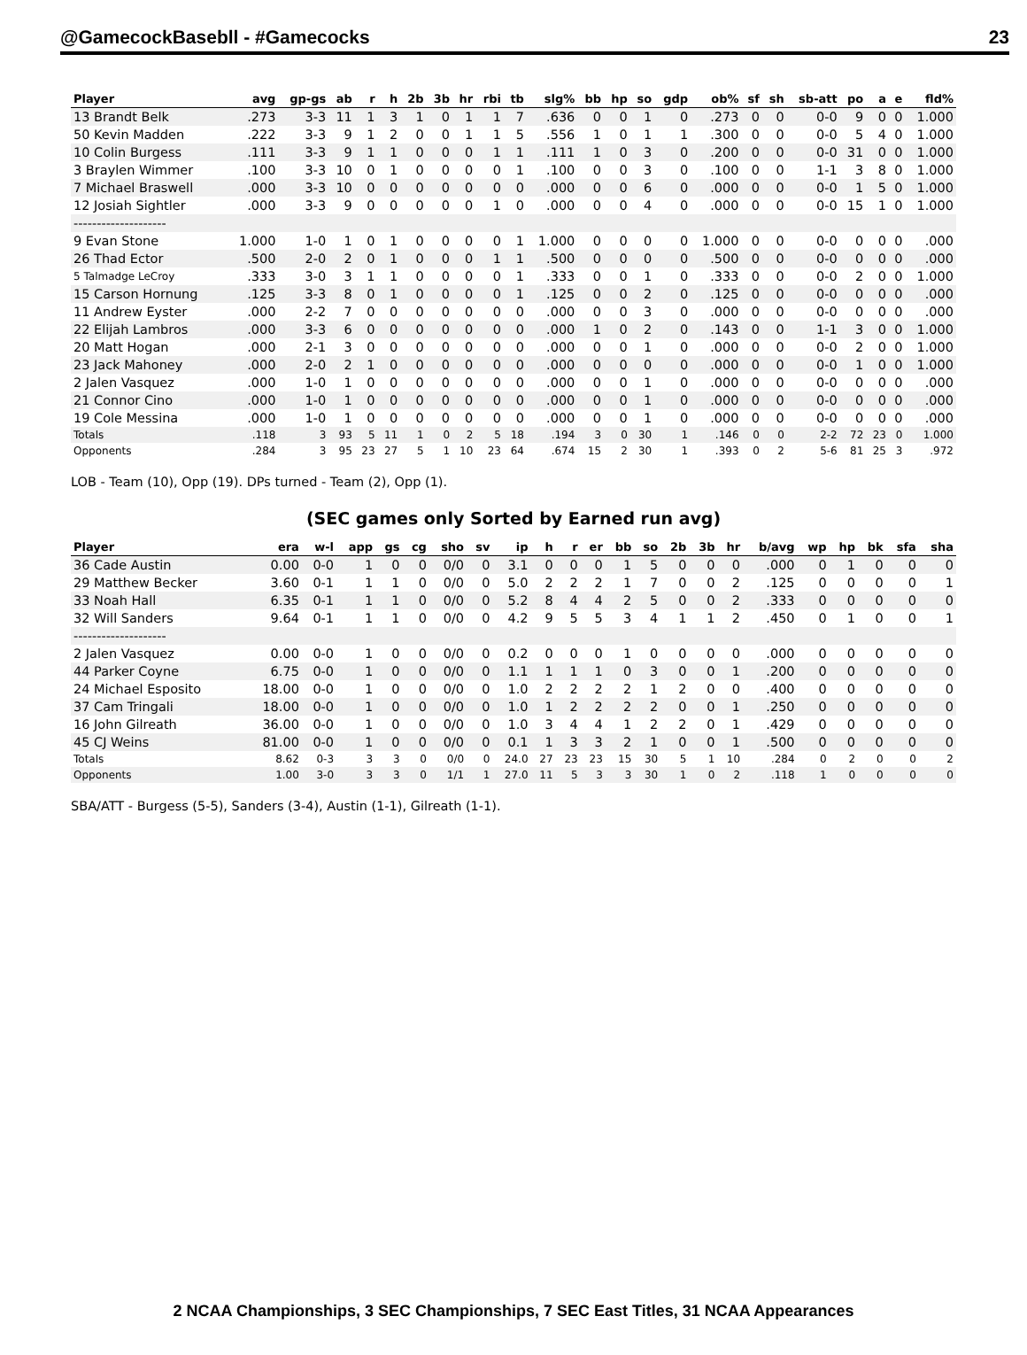@GamecockBasebll - #Gamecocks 23
| Player | avg | gp-gs | ab | r | h | 2b | 3b | hr | rbi | tb | slg% | bb | hp | so | gdp | ob% | sf | sh | sb-att | po | a | e | fld% |
| --- | --- | --- | --- | --- | --- | --- | --- | --- | --- | --- | --- | --- | --- | --- | --- | --- | --- | --- | --- | --- | --- | --- | --- |
| 13 Brandt Belk | .273 | 3-3 | 11 | 1 | 3 | 1 | 0 | 1 | 1 | 7 | .636 | 0 | 0 | 1 | 0 | .273 | 0 | 0 | 0-0 | 9 | 0 | 0 | 1.000 |
| 50 Kevin Madden | .222 | 3-3 | 9 | 1 | 2 | 0 | 0 | 1 | 1 | 5 | .556 | 1 | 0 | 1 | 1 | .300 | 0 | 0 | 0-0 | 5 | 4 | 0 | 1.000 |
| 10 Colin Burgess | .111 | 3-3 | 9 | 1 | 1 | 0 | 0 | 0 | 1 | 1 | .111 | 1 | 0 | 3 | 0 | .200 | 0 | 0 | 0-0 | 31 | 0 | 0 | 1.000 |
| 3 Braylen Wimmer | .100 | 3-3 | 10 | 0 | 1 | 0 | 0 | 0 | 0 | 1 | .100 | 0 | 0 | 3 | 0 | .100 | 0 | 0 | 1-1 | 3 | 8 | 0 | 1.000 |
| 7 Michael Braswell | .000 | 3-3 | 10 | 0 | 0 | 0 | 0 | 0 | 0 | 0 | .000 | 0 | 0 | 6 | 0 | .000 | 0 | 0 | 0-0 | 1 | 5 | 0 | 1.000 |
| 12 Josiah Sightler | .000 | 3-3 | 9 | 0 | 0 | 0 | 0 | 0 | 1 | 0 | .000 | 0 | 0 | 4 | 0 | .000 | 0 | 0 | 0-0 | 15 | 1 | 0 | 1.000 |
| -------------------- | | | | | | | | | | | | | | | | | | | | | | | |
| 9 Evan Stone | 1.000 | 1-0 | 1 | 0 | 1 | 0 | 0 | 0 | 0 | 1 | 1.000 | 0 | 0 | 0 | 0 | 1.000 | 0 | 0 | 0-0 | 0 | 0 | 0 | .000 |
| 26 Thad Ector | .500 | 2-0 | 2 | 0 | 1 | 0 | 0 | 0 | 1 | 1 | .500 | 0 | 0 | 0 | 0 | .500 | 0 | 0 | 0-0 | 0 | 0 | 0 | .000 |
| 5 Talmadge LeCroy | .333 | 3-0 | 3 | 1 | 1 | 0 | 0 | 0 | 0 | 1 | .333 | 0 | 0 | 1 | 0 | .333 | 0 | 0 | 0-0 | 2 | 0 | 0 | 1.000 |
| 15 Carson Hornung | .125 | 3-3 | 8 | 0 | 1 | 0 | 0 | 0 | 0 | 1 | .125 | 0 | 0 | 2 | 0 | .125 | 0 | 0 | 0-0 | 0 | 0 | 0 | .000 |
| 11 Andrew Eyster | .000 | 2-2 | 7 | 0 | 0 | 0 | 0 | 0 | 0 | 0 | .000 | 0 | 0 | 3 | 0 | .000 | 0 | 0 | 0-0 | 0 | 0 | 0 | .000 |
| 22 Elijah Lambros | .000 | 3-3 | 6 | 0 | 0 | 0 | 0 | 0 | 0 | 0 | .000 | 1 | 0 | 2 | 0 | .143 | 0 | 0 | 1-1 | 3 | 0 | 0 | 1.000 |
| 20 Matt Hogan | .000 | 2-1 | 3 | 0 | 0 | 0 | 0 | 0 | 0 | 0 | .000 | 0 | 0 | 1 | 0 | .000 | 0 | 0 | 0-0 | 2 | 0 | 0 | 1.000 |
| 23 Jack Mahoney | .000 | 2-0 | 2 | 1 | 0 | 0 | 0 | 0 | 0 | 0 | .000 | 0 | 0 | 0 | 0 | .000 | 0 | 0 | 0-0 | 1 | 0 | 0 | 1.000 |
| 2 Jalen Vasquez | .000 | 1-0 | 1 | 0 | 0 | 0 | 0 | 0 | 0 | 0 | .000 | 0 | 0 | 1 | 0 | .000 | 0 | 0 | 0-0 | 0 | 0 | 0 | .000 |
| 21 Connor Cino | .000 | 1-0 | 1 | 0 | 0 | 0 | 0 | 0 | 0 | 0 | .000 | 0 | 0 | 1 | 0 | .000 | 0 | 0 | 0-0 | 0 | 0 | 0 | .000 |
| 19 Cole Messina | .000 | 1-0 | 1 | 0 | 0 | 0 | 0 | 0 | 0 | 0 | .000 | 0 | 0 | 1 | 0 | .000 | 0 | 0 | 0-0 | 0 | 0 | 0 | .000 |
| Totals | .118 | 3 | 93 | 5 | 11 | 1 | 0 | 2 | 5 | 18 | .194 | 3 | 0 | 30 | 1 | .146 | 0 | 0 | 2-2 | 72 | 23 | 0 | 1.000 |
| Opponents | .284 | 3 | 95 | 23 | 27 | 5 | 1 | 10 | 23 | 64 | .674 | 15 | 2 | 30 | 1 | .393 | 0 | 2 | 5-6 | 81 | 25 | 3 | .972 |
LOB - Team (10), Opp (19). DPs turned - Team (2), Opp (1).
(SEC games only Sorted by Earned run avg)
| Player | era | w-l | app | gs | cg | sho | sv | ip | h | r | er | bb | so | 2b | 3b | hr | b/avg | wp | hp | bk | sfa | sha |
| --- | --- | --- | --- | --- | --- | --- | --- | --- | --- | --- | --- | --- | --- | --- | --- | --- | --- | --- | --- | --- | --- | --- |
| 36 Cade Austin | 0.00 | 0-0 | 1 | 0 | 0 | 0/0 | 0 | 3.1 | 0 | 0 | 0 | 1 | 5 | 0 | 0 | 0 | .000 | 0 | 1 | 0 | 0 | 0 |
| 29 Matthew Becker | 3.60 | 0-1 | 1 | 1 | 0 | 0/0 | 0 | 5.0 | 2 | 2 | 2 | 1 | 7 | 0 | 0 | 2 | .125 | 0 | 0 | 0 | 0 | 1 |
| 33 Noah Hall | 6.35 | 0-1 | 1 | 1 | 0 | 0/0 | 0 | 5.2 | 8 | 4 | 4 | 2 | 5 | 0 | 0 | 2 | .333 | 0 | 0 | 0 | 0 | 0 |
| 32 Will Sanders | 9.64 | 0-1 | 1 | 1 | 0 | 0/0 | 0 | 4.2 | 9 | 5 | 5 | 3 | 4 | 1 | 1 | 2 | .450 | 0 | 1 | 0 | 0 | 1 |
| -------------------- | | | | | | | | | | | | | | | | | | | | | | |
| 2 Jalen Vasquez | 0.00 | 0-0 | 1 | 0 | 0 | 0/0 | 0 | 0.2 | 0 | 0 | 0 | 1 | 0 | 0 | 0 | 0 | .000 | 0 | 0 | 0 | 0 | 0 |
| 44 Parker Coyne | 6.75 | 0-0 | 1 | 0 | 0 | 0/0 | 0 | 1.1 | 1 | 1 | 1 | 0 | 3 | 0 | 0 | 1 | .200 | 0 | 0 | 0 | 0 | 0 |
| 24 Michael Esposito | 18.00 | 0-0 | 1 | 0 | 0 | 0/0 | 0 | 1.0 | 2 | 2 | 2 | 2 | 1 | 2 | 0 | 0 | .400 | 0 | 0 | 0 | 0 | 0 |
| 37 Cam Tringali | 18.00 | 0-0 | 1 | 0 | 0 | 0/0 | 0 | 1.0 | 1 | 2 | 2 | 2 | 2 | 0 | 0 | 1 | .250 | 0 | 0 | 0 | 0 | 0 |
| 16 John Gilreath | 36.00 | 0-0 | 1 | 0 | 0 | 0/0 | 0 | 1.0 | 3 | 4 | 4 | 1 | 2 | 2 | 0 | 1 | .429 | 0 | 0 | 0 | 0 | 0 |
| 45 CJ Weins | 81.00 | 0-0 | 1 | 0 | 0 | 0/0 | 0 | 0.1 | 1 | 3 | 3 | 2 | 1 | 0 | 0 | 1 | .500 | 0 | 0 | 0 | 0 | 0 |
| Totals | 8.62 | 0-3 | 3 | 3 | 0 | 0/0 | 0 | 24.0 | 27 | 23 | 23 | 15 | 30 | 5 | 1 | 10 | .284 | 0 | 2 | 0 | 0 | 2 |
| Opponents | 1.00 | 3-0 | 3 | 3 | 0 | 1/1 | 1 | 27.0 | 11 | 5 | 3 | 3 | 30 | 1 | 0 | 2 | .118 | 1 | 0 | 0 | 0 | 0 |
SBA/ATT - Burgess (5-5), Sanders (3-4), Austin (1-1), Gilreath (1-1).
2 NCAA Championships, 3 SEC Championships, 7 SEC East Titles, 31 NCAA Appearances